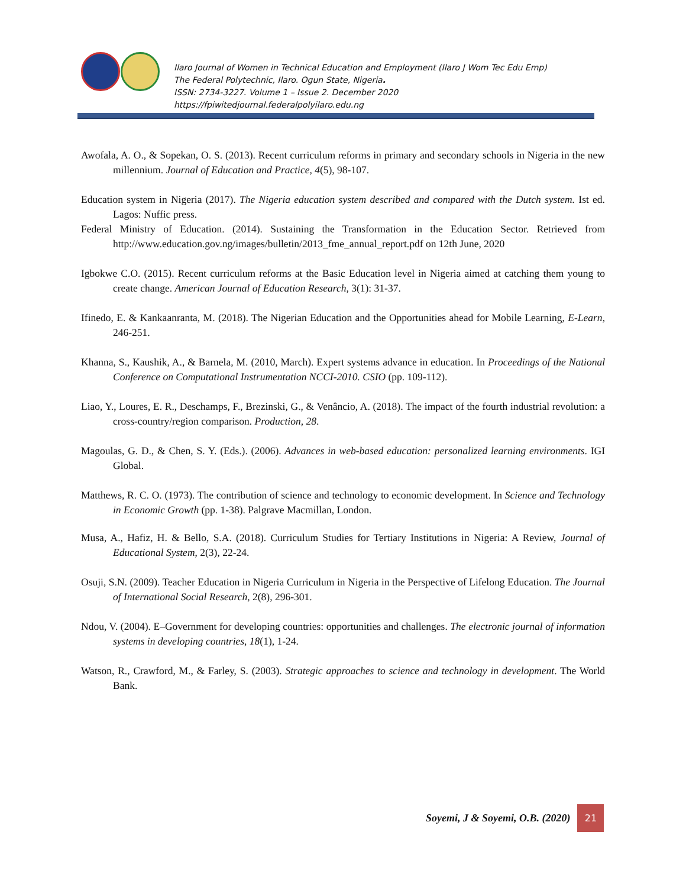Ilaro Journal of Women in Technical Education and Employment (Ilaro J Wom Tec Edu Emp)
The Federal Polytechnic, Ilaro. Ogun State, Nigeria.
ISSN: 2734-3227. Volume 1 – Issue 2. December 2020
https://fpiwitedjournal.federalpolyilaro.edu.ng
Awofala, A. O., & Sopekan, O. S. (2013). Recent curriculum reforms in primary and secondary schools in Nigeria in the new millennium. Journal of Education and Practice, 4(5), 98-107.
Education system in Nigeria (2017). The Nigeria education system described and compared with the Dutch system. Ist ed. Lagos: Nuffic press.
Federal Ministry of Education. (2014). Sustaining the Transformation in the Education Sector. Retrieved from http://www.education.gov.ng/images/bulletin/2013_fme_annual_report.pdf on 12th June, 2020
Igbokwe C.O. (2015). Recent curriculum reforms at the Basic Education level in Nigeria aimed at catching them young to create change. American Journal of Education Research, 3(1): 31-37.
Ifinedo, E. & Kankaanranta, M. (2018). The Nigerian Education and the Opportunities ahead for Mobile Learning, E-Learn, 246-251.
Khanna, S., Kaushik, A., & Barnela, M. (2010, March). Expert systems advance in education. In Proceedings of the National Conference on Computational Instrumentation NCCI-2010. CSIO (pp. 109-112).
Liao, Y., Loures, E. R., Deschamps, F., Brezinski, G., & Venâncio, A. (2018). The impact of the fourth industrial revolution: a cross-country/region comparison. Production, 28.
Magoulas, G. D., & Chen, S. Y. (Eds.). (2006). Advances in web-based education: personalized learning environments. IGI Global.
Matthews, R. C. O. (1973). The contribution of science and technology to economic development. In Science and Technology in Economic Growth (pp. 1-38). Palgrave Macmillan, London.
Musa, A., Hafiz, H. & Bello, S.A. (2018). Curriculum Studies for Tertiary Institutions in Nigeria: A Review, Journal of Educational System, 2(3), 22-24.
Osuji, S.N. (2009). Teacher Education in Nigeria Curriculum in Nigeria in the Perspective of Lifelong Education. The Journal of International Social Research, 2(8), 296-301.
Ndou, V. (2004). E–Government for developing countries: opportunities and challenges. The electronic journal of information systems in developing countries, 18(1), 1-24.
Watson, R., Crawford, M., & Farley, S. (2003). Strategic approaches to science and technology in development. The World Bank.
Soyemi, J & Soyemi, O.B. (2020)
21